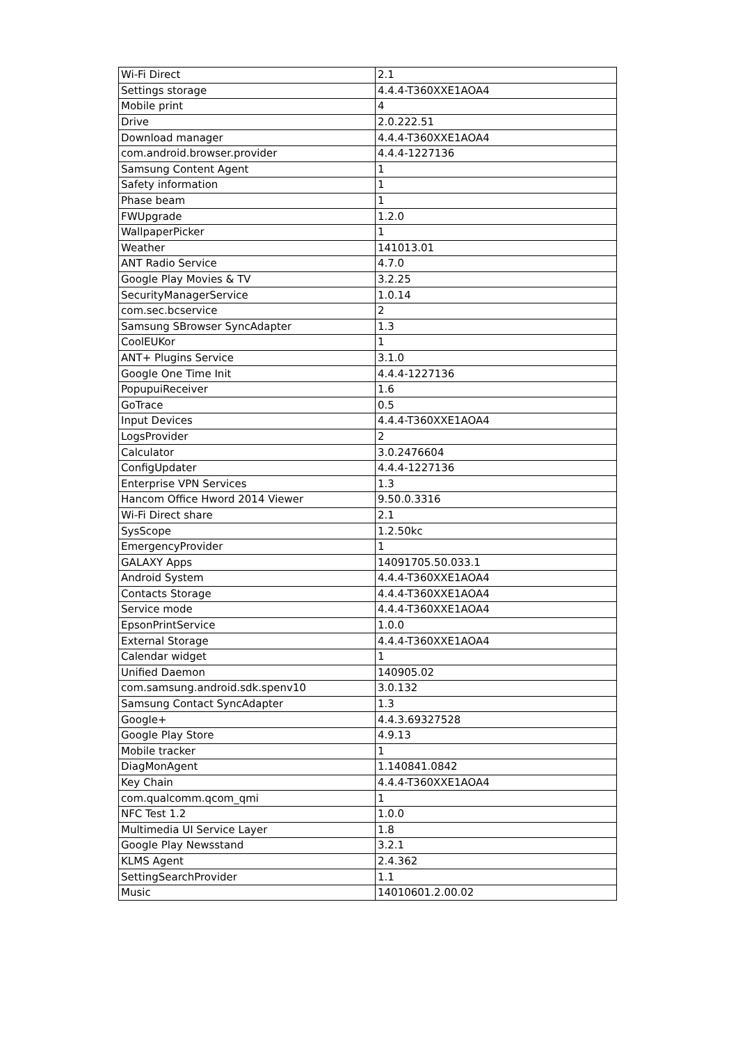| Wi-Fi Direct | 2.1 |
| Settings storage | 4.4.4-T360XXE1AOA4 |
| Mobile print | 4 |
| Drive | 2.0.222.51 |
| Download manager | 4.4.4-T360XXE1AOA4 |
| com.android.browser.provider | 4.4.4-1227136 |
| Samsung Content Agent | 1 |
| Safety information | 1 |
| Phase beam | 1 |
| FWUpgrade | 1.2.0 |
| WallpaperPicker | 1 |
| Weather | 141013.01 |
| ANT Radio Service | 4.7.0 |
| Google Play Movies & TV | 3.2.25 |
| SecurityManagerService | 1.0.14 |
| com.sec.bcservice | 2 |
| Samsung SBrowser SyncAdapter | 1.3 |
| CoolEUKor | 1 |
| ANT+ Plugins Service | 3.1.0 |
| Google One Time Init | 4.4.4-1227136 |
| PopupuiReceiver | 1.6 |
| GoTrace | 0.5 |
| Input Devices | 4.4.4-T360XXE1AOA4 |
| LogsProvider | 2 |
| Calculator | 3.0.2476604 |
| ConfigUpdater | 4.4.4-1227136 |
| Enterprise VPN Services | 1.3 |
| Hancom Office Hword 2014 Viewer | 9.50.0.3316 |
| Wi-Fi Direct share | 2.1 |
| SysScope | 1.2.50kc |
| EmergencyProvider | 1 |
| GALAXY Apps | 14091705.50.033.1 |
| Android System | 4.4.4-T360XXE1AOA4 |
| Contacts Storage | 4.4.4-T360XXE1AOA4 |
| Service mode | 4.4.4-T360XXE1AOA4 |
| EpsonPrintService | 1.0.0 |
| External Storage | 4.4.4-T360XXE1AOA4 |
| Calendar widget | 1 |
| Unified Daemon | 140905.02 |
| com.samsung.android.sdk.spenv10 | 3.0.132 |
| Samsung Contact SyncAdapter | 1.3 |
| Google+ | 4.4.3.69327528 |
| Google Play Store | 4.9.13 |
| Mobile tracker | 1 |
| DiagMonAgent | 1.140841.0842 |
| Key Chain | 4.4.4-T360XXE1AOA4 |
| com.qualcomm.qcom_qmi | 1 |
| NFC Test 1.2 | 1.0.0 |
| Multimedia UI Service Layer | 1.8 |
| Google Play Newsstand | 3.2.1 |
| KLMS Agent | 2.4.362 |
| SettingSearchProvider | 1.1 |
| Music | 14010601.2.00.02 |